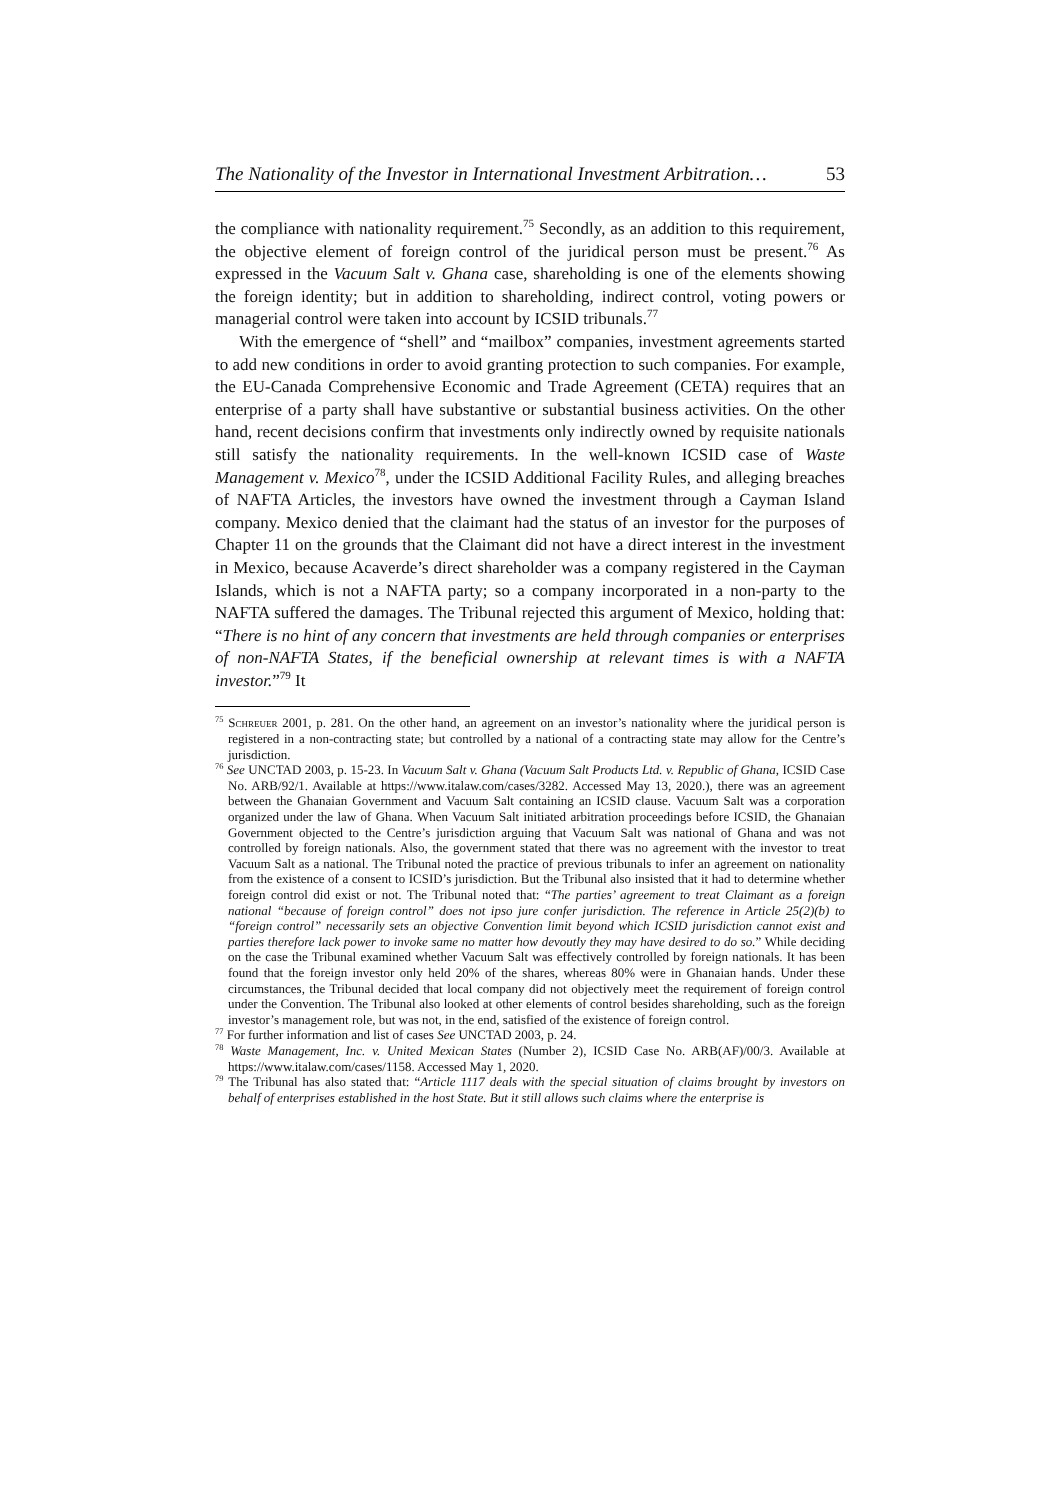The Nationality of the Investor in International Investment Arbitration… 53
the compliance with nationality requirement.<sup>75</sup> Secondly, as an addition to this requirement, the objective element of foreign control of the juridical person must be present.<sup>76</sup> As expressed in the Vacuum Salt v. Ghana case, shareholding is one of the elements showing the foreign identity; but in addition to shareholding, indirect control, voting powers or managerial control were taken into account by ICSID tribunals.<sup>77</sup>
With the emergence of “shell” and “mailbox” companies, investment agreements started to add new conditions in order to avoid granting protection to such companies. For example, the EU-Canada Comprehensive Economic and Trade Agreement (CETA) requires that an enterprise of a party shall have substantive or substantial business activities. On the other hand, recent decisions confirm that investments only indirectly owned by requisite nationals still satisfy the nationality requirements. In the well-known ICSID case of Waste Management v. Mexico<sup>78</sup>, under the ICSID Additional Facility Rules, and alleging breaches of NAFTA Articles, the investors have owned the investment through a Cayman Island company. Mexico denied that the claimant had the status of an investor for the purposes of Chapter 11 on the grounds that the Claimant did not have a direct interest in the investment in Mexico, because Acaverde’s direct shareholder was a company registered in the Cayman Islands, which is not a NAFTA party; so a company incorporated in a non-party to the NAFTA suffered the damages. The Tribunal rejected this argument of Mexico, holding that: “There is no hint of any concern that investments are held through companies or enterprises of non-NAFTA States, if the beneficial ownership at relevant times is with a NAFTA investor.”<sup>79</sup> It
<sup>75</sup> Schreuer 2001, p. 281. On the other hand, an agreement on an investor’s nationality where the juridical person is registered in a non-contracting state; but controlled by a national of a contracting state may allow for the Centre’s jurisdiction.
<sup>76</sup> See UNCTAD 2003, p. 15-23. In Vacuum Salt v. Ghana (Vacuum Salt Products Ltd. v. Republic of Ghana, ICSID Case No. ARB/92/1. Available at https://www.italaw.com/cases/3282. Accessed May 13, 2020.), there was an agreement between the Ghanaian Government and Vacuum Salt containing an ICSID clause. Vacuum Salt was a corporation organized under the law of Ghana. When Vacuum Salt initiated arbitration proceedings before ICSID, the Ghanaian Government objected to the Centre’s jurisdiction arguing that Vacuum Salt was national of Ghana and was not controlled by foreign nationals. Also, the government stated that there was no agreement with the investor to treat Vacuum Salt as a national. The Tribunal noted the practice of previous tribunals to infer an agreement on nationality from the existence of a consent to ICSID’s jurisdiction. But the Tribunal also insisted that it had to determine whether foreign control did exist or not. The Tribunal noted that: “The parties’ agreement to treat Claimant as a foreign national “because of foreign control” does not ipso jure confer jurisdiction. The reference in Article 25(2)(b) to “foreign control” necessarily sets an objective Convention limit beyond which ICSID jurisdiction cannot exist and parties therefore lack power to invoke same no matter how devoutly they may have desired to do so.” While deciding on the case the Tribunal examined whether Vacuum Salt was effectively controlled by foreign nationals. It has been found that the foreign investor only held 20% of the shares, whereas 80% were in Ghanaian hands. Under these circumstances, the Tribunal decided that local company did not objectively meet the requirement of foreign control under the Convention. The Tribunal also looked at other elements of control besides shareholding, such as the foreign investor’s management role, but was not, in the end, satisfied of the existence of foreign control.
<sup>77</sup> For further information and list of cases See UNCTAD 2003, p. 24.
<sup>78</sup> Waste Management, Inc. v. United Mexican States (Number 2), ICSID Case No. ARB(AF)/00/3. Available at https://www.italaw.com/cases/1158. Accessed May 1, 2020.
<sup>79</sup> The Tribunal has also stated that: “Article 1117 deals with the special situation of claims brought by investors on behalf of enterprises established in the host State. But it still allows such claims where the enterprise is